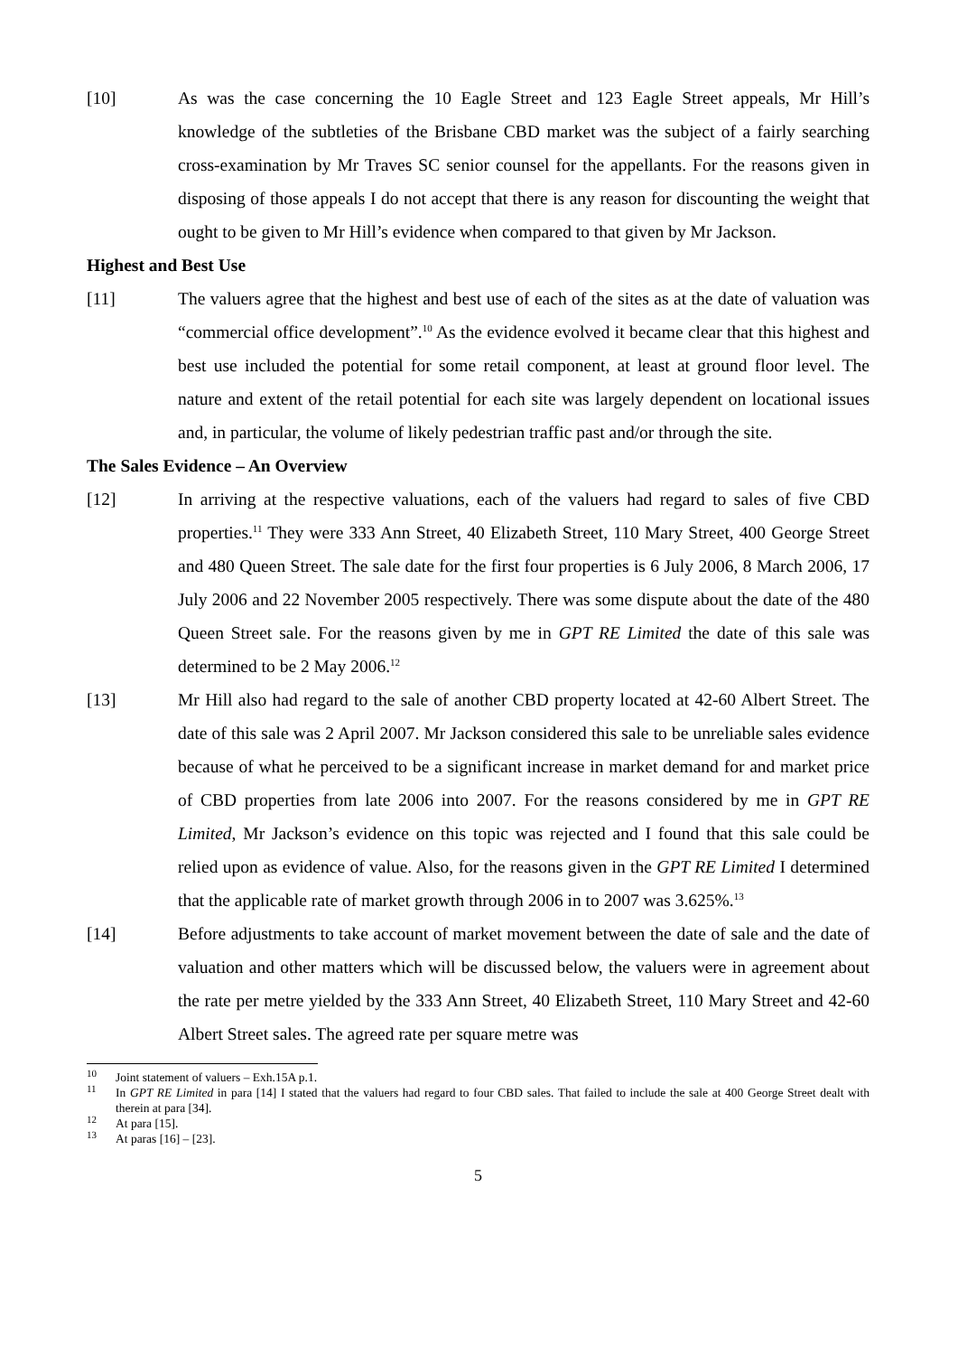[10] As was the case concerning the 10 Eagle Street and 123 Eagle Street appeals, Mr Hill’s knowledge of the subtleties of the Brisbane CBD market was the subject of a fairly searching cross-examination by Mr Traves SC senior counsel for the appellants. For the reasons given in disposing of those appeals I do not accept that there is any reason for discounting the weight that ought to be given to Mr Hill’s evidence when compared to that given by Mr Jackson.
Highest and Best Use
[11] The valuers agree that the highest and best use of each of the sites as at the date of valuation was “commercial office development”.<sup>10</sup> As the evidence evolved it became clear that this highest and best use included the potential for some retail component, at least at ground floor level. The nature and extent of the retail potential for each site was largely dependent on locational issues and, in particular, the volume of likely pedestrian traffic past and/or through the site.
The Sales Evidence – An Overview
[12] In arriving at the respective valuations, each of the valuers had regard to sales of five CBD properties.<sup>11</sup> They were 333 Ann Street, 40 Elizabeth Street, 110 Mary Street, 400 George Street and 480 Queen Street. The sale date for the first four properties is 6 July 2006, 8 March 2006, 17 July 2006 and 22 November 2005 respectively. There was some dispute about the date of the 480 Queen Street sale. For the reasons given by me in GPT RE Limited the date of this sale was determined to be 2 May 2006.<sup>12</sup>
[13] Mr Hill also had regard to the sale of another CBD property located at 42-60 Albert Street. The date of this sale was 2 April 2007. Mr Jackson considered this sale to be unreliable sales evidence because of what he perceived to be a significant increase in market demand for and market price of CBD properties from late 2006 into 2007. For the reasons considered by me in GPT RE Limited, Mr Jackson’s evidence on this topic was rejected and I found that this sale could be relied upon as evidence of value. Also, for the reasons given in the GPT RE Limited I determined that the applicable rate of market growth through 2006 in to 2007 was 3.625%.<sup>13</sup>
[14] Before adjustments to take account of market movement between the date of sale and the date of valuation and other matters which will be discussed below, the valuers were in agreement about the rate per metre yielded by the 333 Ann Street, 40 Elizabeth Street, 110 Mary Street and 42-60 Albert Street sales. The agreed rate per square metre was
<sup>10</sup> Joint statement of valuers – Exh.15A p.1.
<sup>11</sup> In GPT RE Limited in para [14] I stated that the valuers had regard to four CBD sales. That failed to include the sale at 400 George Street dealt with therein at para [34].
<sup>12</sup> At para [15].
<sup>13</sup> At paras [16] – [23].
5